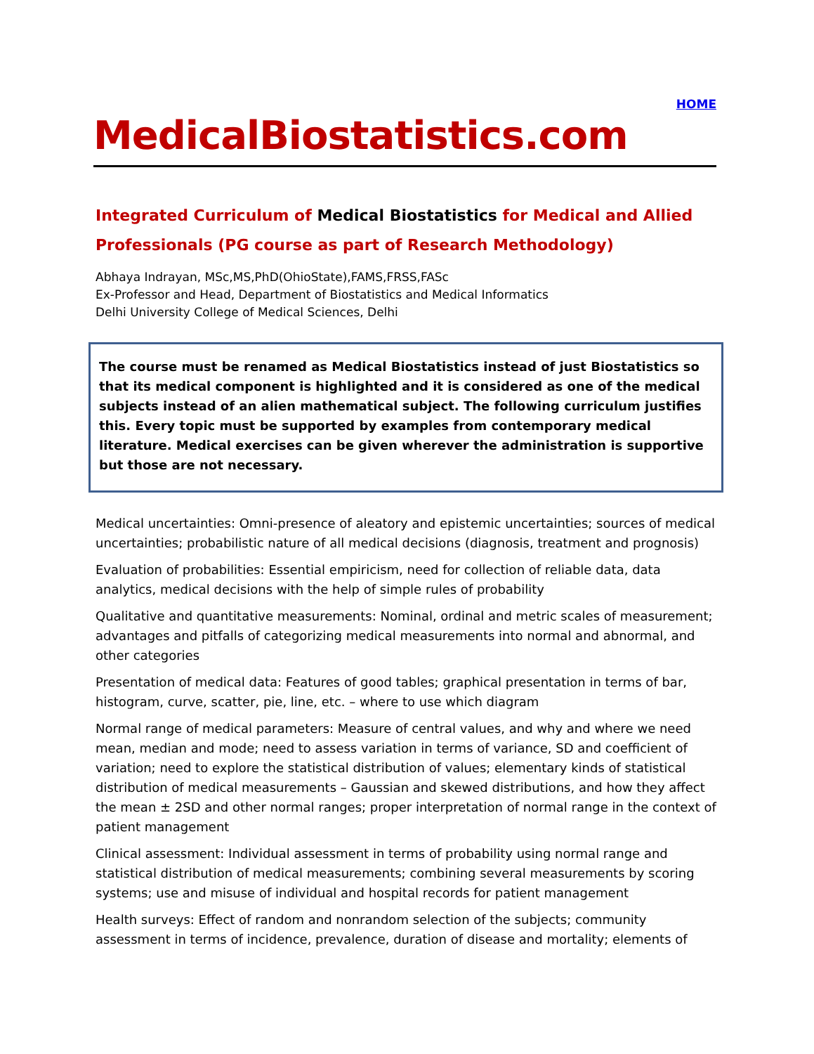HOME
MedicalBiostatistics.com
Integrated Curriculum of Medical Biostatistics for Medical and Allied Professionals (PG course as part of Research Methodology)
Abhaya Indrayan, MSc,MS,PhD(OhioState),FAMS,FRSS,FASc
Ex-Professor and Head, Department of Biostatistics and Medical Informatics
Delhi University College of Medical Sciences, Delhi
The course must be renamed as Medical Biostatistics instead of just Biostatistics so that its medical component is highlighted and it is considered as one of the medical subjects instead of an alien mathematical subject. The following curriculum justifies this. Every topic must be supported by examples from contemporary medical literature. Medical exercises can be given wherever the administration is supportive but those are not necessary.
Medical uncertainties: Omni-presence of aleatory and epistemic uncertainties; sources of medical uncertainties; probabilistic nature of all medical decisions (diagnosis, treatment and prognosis)
Evaluation of probabilities: Essential empiricism, need for collection of reliable data, data analytics, medical decisions with the help of simple rules of probability
Qualitative and quantitative measurements: Nominal, ordinal and metric scales of measurement; advantages and pitfalls of categorizing medical measurements into normal and abnormal, and other categories
Presentation of medical data: Features of good tables; graphical presentation in terms of bar, histogram, curve, scatter, pie, line, etc. – where to use which diagram
Normal range of medical parameters: Measure of central values, and why and where we need mean, median and mode; need to assess variation in terms of variance, SD and coefficient of variation; need to explore the statistical distribution of values; elementary kinds of statistical distribution of medical measurements – Gaussian and skewed distributions, and how they affect the mean ± 2SD and other normal ranges; proper interpretation of normal range in the context of patient management
Clinical assessment: Individual assessment in terms of probability using normal range and statistical distribution of medical measurements; combining several measurements by scoring systems; use and misuse of individual and hospital records for patient management
Health surveys: Effect of random and nonrandom selection of the subjects; community assessment in terms of incidence, prevalence, duration of disease and mortality; elements of